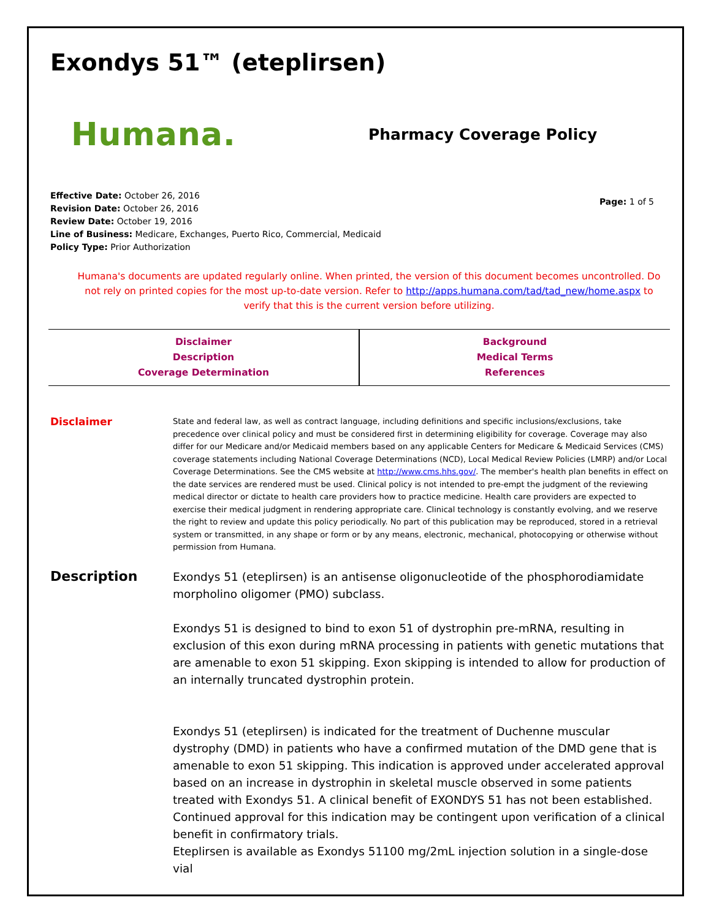Exondys 51™ (eteplirsen)
Humana.
Pharmacy Coverage Policy
Effective Date: October 26, 2016
Revision Date: October 26, 2016
Review Date: October 19, 2016
Line of Business: Medicare, Exchanges, Puerto Rico, Commercial, Medicaid
Policy Type: Prior Authorization
Page: 1 of 5
Humana's documents are updated regularly online. When printed, the version of this document becomes uncontrolled. Do not rely on printed copies for the most up-to-date version. Refer to http://apps.humana.com/tad/tad_new/home.aspx to verify that this is the current version before utilizing.
| Disclaimer Description Coverage Determination | Background Medical Terms References |
Disclaimer
State and federal law, as well as contract language, including definitions and specific inclusions/exclusions, take precedence over clinical policy and must be considered first in determining eligibility for coverage. Coverage may also differ for our Medicare and/or Medicaid members based on any applicable Centers for Medicare & Medicaid Services (CMS) coverage statements including National Coverage Determinations (NCD), Local Medical Review Policies (LMRP) and/or Local Coverage Determinations. See the CMS website at http://www.cms.hhs.gov/. The member's health plan benefits in effect on the date services are rendered must be used. Clinical policy is not intended to pre-empt the judgment of the reviewing medical director or dictate to health care providers how to practice medicine. Health care providers are expected to exercise their medical judgment in rendering appropriate care. Clinical technology is constantly evolving, and we reserve the right to review and update this policy periodically. No part of this publication may be reproduced, stored in a retrieval system or transmitted, in any shape or form or by any means, electronic, mechanical, photocopying or otherwise without permission from Humana.
Description
Exondys 51 (eteplirsen) is an antisense oligonucleotide of the phosphorodiamidate morpholino oligomer (PMO) subclass.
Exondys 51 is designed to bind to exon 51 of dystrophin pre-mRNA, resulting in exclusion of this exon during mRNA processing in patients with genetic mutations that are amenable to exon 51 skipping. Exon skipping is intended to allow for production of an internally truncated dystrophin protein.
Exondys 51 (eteplirsen) is indicated for the treatment of Duchenne muscular dystrophy (DMD) in patients who have a confirmed mutation of the DMD gene that is amenable to exon 51 skipping. This indication is approved under accelerated approval based on an increase in dystrophin in skeletal muscle observed in some patients treated with Exondys 51. A clinical benefit of EXONDYS 51 has not been established. Continued approval for this indication may be contingent upon verification of a clinical benefit in confirmatory trials.
Eteplirsen is available as Exondys 51100 mg/2mL injection solution in a single-dose vial